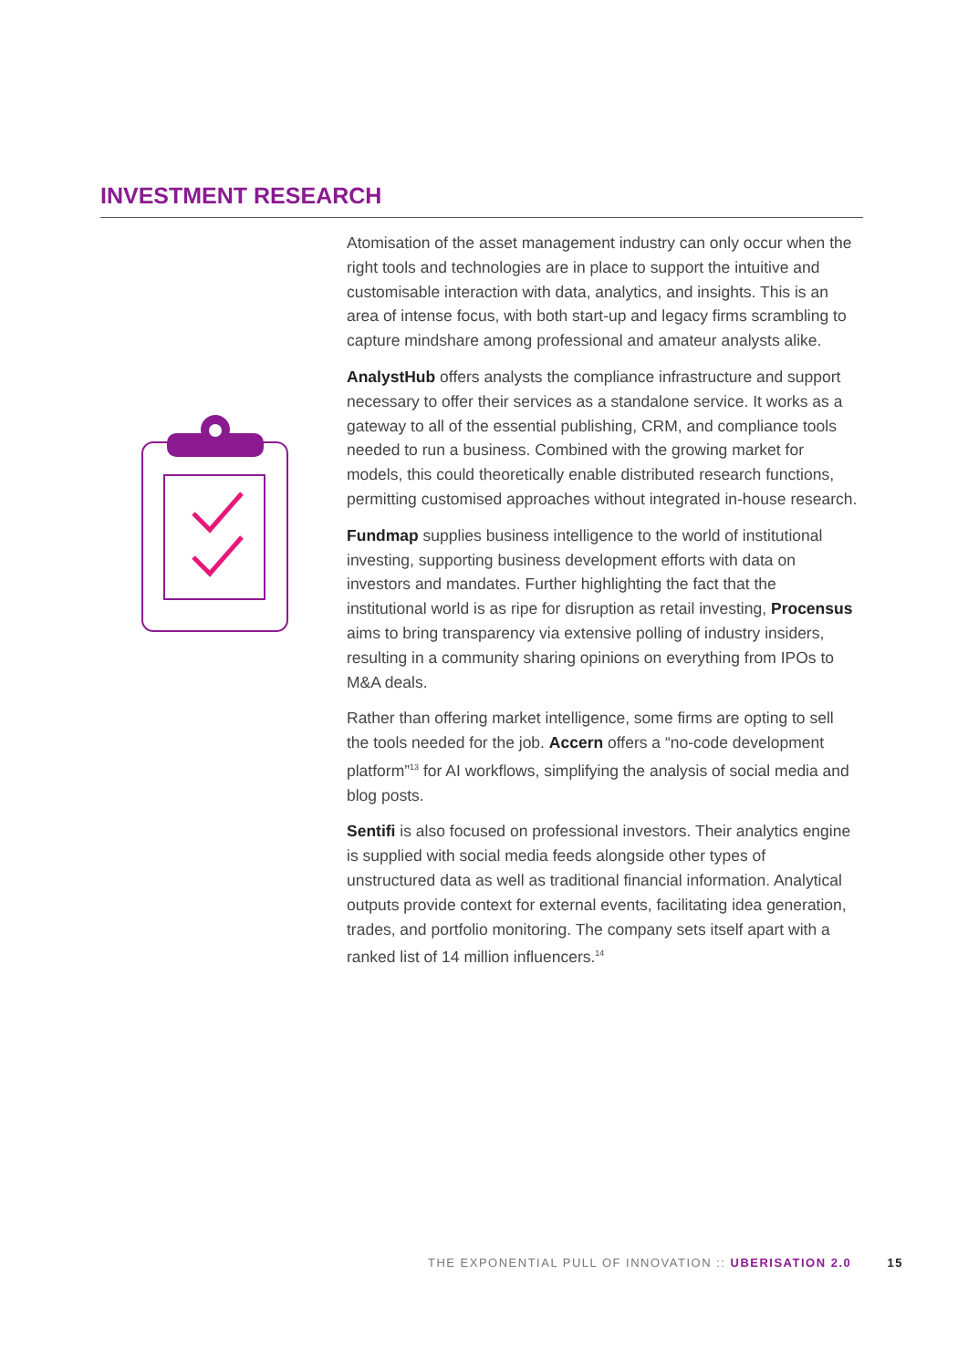INVESTMENT RESEARCH
Atomisation of the asset management industry can only occur when the right tools and technologies are in place to support the intuitive and customisable interaction with data, analytics, and insights. This is an area of intense focus, with both start-up and legacy firms scrambling to capture mindshare among professional and amateur analysts alike.
AnalystHub offers analysts the compliance infrastructure and support necessary to offer their services as a standalone service. It works as a gateway to all of the essential publishing, CRM, and compliance tools needed to run a business. Combined with the growing market for models, this could theoretically enable distributed research functions, permitting customised approaches without integrated in-house research.
Fundmap supplies business intelligence to the world of institutional investing, supporting business development efforts with data on investors and mandates. Further highlighting the fact that the institutional world is as ripe for disruption as retail investing, Procensus aims to bring transparency via extensive polling of industry insiders, resulting in a community sharing opinions on everything from IPOs to M&A deals.
Rather than offering market intelligence, some firms are opting to sell the tools needed for the job. Accern offers a “no-code development platform”<sup>13</sup> for AI workflows, simplifying the analysis of social media and blog posts.
Sentifi is also focused on professional investors. Their analytics engine is supplied with social media feeds alongside other types of unstructured data as well as traditional financial information. Analytical outputs provide context for external events, facilitating idea generation, trades, and portfolio monitoring. The company sets itself apart with a ranked list of 14 million influencers.<sup>14</sup>
THE EXPONENTIAL PULL OF INNOVATION :: UBERISATION 2.0 15